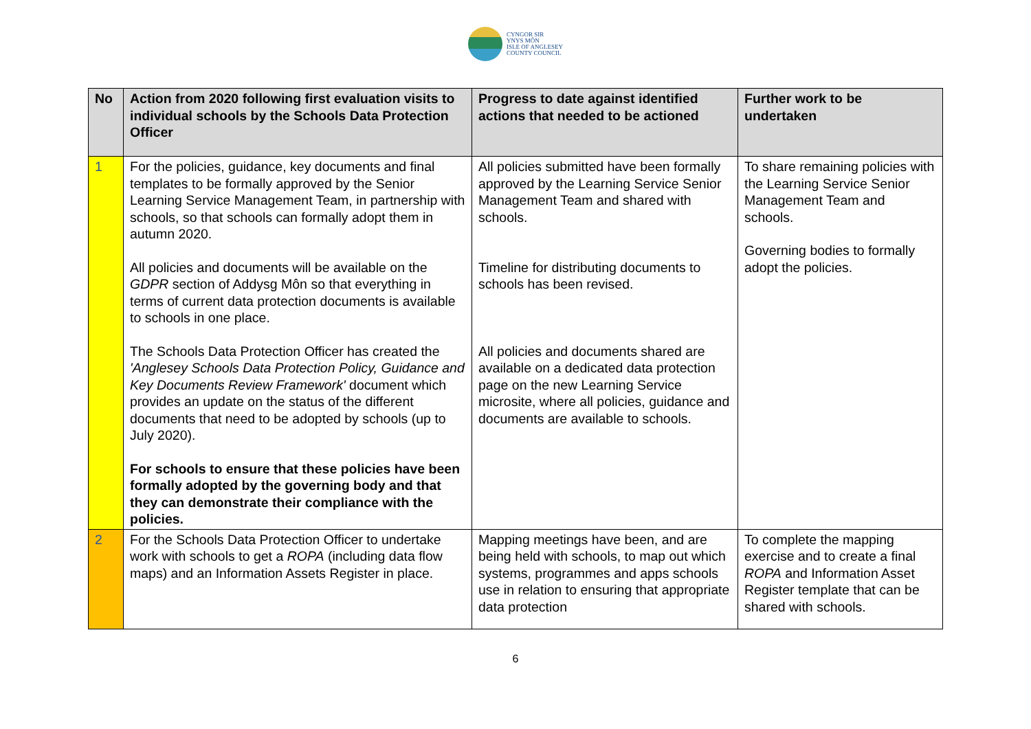CYNGOR SIR
YNYS MÔN
ISLE OF ANGLESEY
COUNTY COUNCIL
| No | Action from 2020 following first evaluation visits to individual schools by the Schools Data Protection Officer | Progress to date against identified actions that needed to be actioned | Further work to be undertaken |
| --- | --- | --- | --- |
| 1 | For the policies, guidance, key documents and final templates to be formally approved by the Senior Learning Service Management Team, in partnership with schools, so that schools can formally adopt them in autumn 2020. All policies and documents will be available on the GDPR section of Addysg Môn so that everything in terms of current data protection documents is available to schools in one place. The Schools Data Protection Officer has created the 'Anglesey Schools Data Protection Policy, Guidance and Key Documents Review Framework' document which provides an update on the status of the different documents that need to be adopted by schools (up to July 2020). For schools to ensure that these policies have been formally adopted by the governing body and that they can demonstrate their compliance with the policies. | All policies submitted have been formally approved by the Learning Service Senior Management Team and shared with schools. Timeline for distributing documents to schools has been revised. All policies and documents shared are available on a dedicated data protection page on the new Learning Service microsite, where all policies, guidance and documents are available to schools. | To share remaining policies with the Learning Service Senior Management Team and schools. Governing bodies to formally adopt the policies. |
| 2 | For the Schools Data Protection Officer to undertake work with schools to get a ROPA (including data flow maps) and an Information Assets Register in place. | Mapping meetings have been, and are being held with schools, to map out which systems, programmes and apps schools use in relation to ensuring that appropriate data protection | To complete the mapping exercise and to create a final ROPA and Information Asset Register template that can be shared with schools. |
6